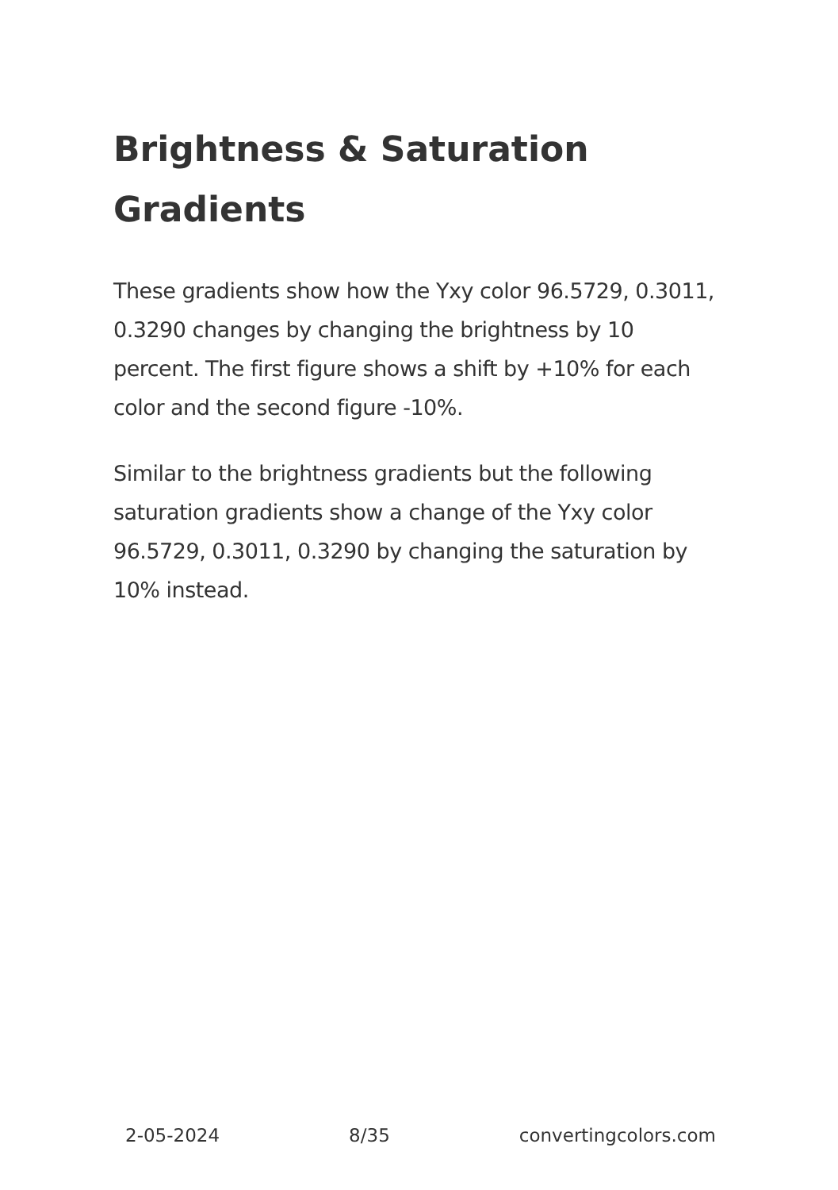Brightness & Saturation Gradients
These gradients show how the Yxy color 96.5729, 0.3011, 0.3290 changes by changing the brightness by 10 percent. The first figure shows a shift by +10% for each color and the second figure -10%.
Similar to the brightness gradients but the following saturation gradients show a change of the Yxy color 96.5729, 0.3011, 0.3290 by changing the saturation by 10% instead.
2-05-2024 8/35 convertingcolors.com